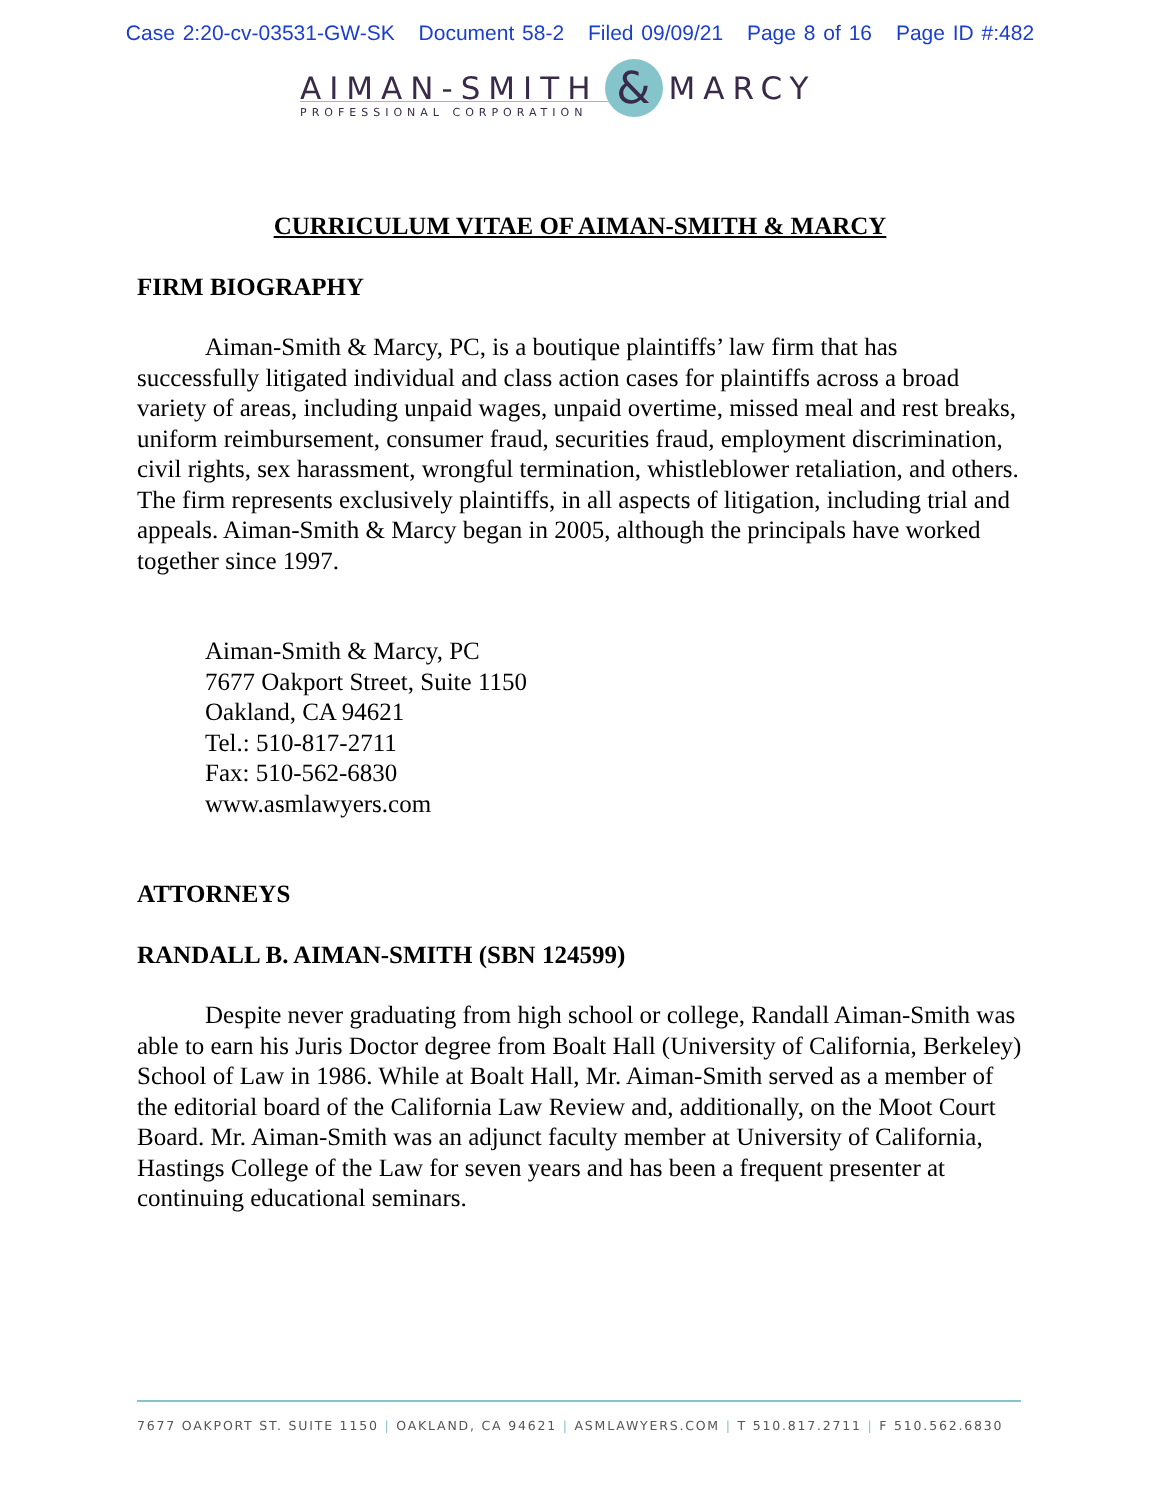Case 2:20-cv-03531-GW-SK Document 58-2 Filed 09/09/21 Page 8 of 16 Page ID #:482
AIMAN-SMITH & MARCY
PROFESSIONAL CORPORATION
CURRICULUM VITAE OF AIMAN-SMITH & MARCY
FIRM BIOGRAPHY
Aiman-Smith & Marcy, PC, is a boutique plaintiffs’ law firm that has successfully litigated individual and class action cases for plaintiffs across a broad variety of areas, including unpaid wages, unpaid overtime, missed meal and rest breaks, uniform reimbursement, consumer fraud, securities fraud, employment discrimination, civil rights, sex harassment, wrongful termination, whistleblower retaliation, and others. The firm represents exclusively plaintiffs, in all aspects of litigation, including trial and appeals. Aiman-Smith & Marcy began in 2005, although the principals have worked together since 1997.
Aiman-Smith & Marcy, PC
7677 Oakport Street, Suite 1150
Oakland, CA 94621
Tel.: 510-817-2711
Fax: 510-562-6830
www.asmlawyers.com
ATTORNEYS
RANDALL B. AIMAN-SMITH (SBN 124599)
Despite never graduating from high school or college, Randall Aiman-Smith was able to earn his Juris Doctor degree from Boalt Hall (University of California, Berkeley) School of Law in 1986. While at Boalt Hall, Mr. Aiman-Smith served as a member of the editorial board of the California Law Review and, additionally, on the Moot Court Board. Mr. Aiman-Smith was an adjunct faculty member at University of California, Hastings College of the Law for seven years and has been a frequent presenter at continuing educational seminars.
7677 OAKPORT ST. SUITE 1150 | OAKLAND, CA 94621 | ASMLAWYERS.COM | T 510.817.2711 | F 510.562.6830